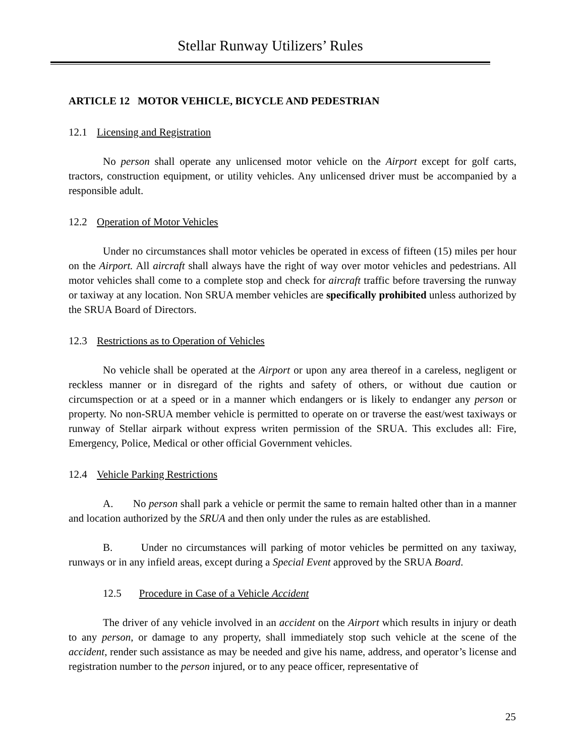Stellar Runway Utilizers’ Rules
ARTICLE 12 MOTOR VEHICLE, BICYCLE AND PEDESTRIAN
12.1 Licensing and Registration
No person shall operate any unlicensed motor vehicle on the Airport except for golf carts, tractors, construction equipment, or utility vehicles. Any unlicensed driver must be accompanied by a responsible adult.
12.2 Operation of Motor Vehicles
Under no circumstances shall motor vehicles be operated in excess of fifteen (15) miles per hour on the Airport. All aircraft shall always have the right of way over motor vehicles and pedestrians. All motor vehicles shall come to a complete stop and check for aircraft traffic before traversing the runway or taxiway at any location. Non SRUA member vehicles are specifically prohibited unless authorized by the SRUA Board of Directors.
12.3 Restrictions as to Operation of Vehicles
No vehicle shall be operated at the Airport or upon any area thereof in a careless, negligent or reckless manner or in disregard of the rights and safety of others, or without due caution or circumspection or at a speed or in a manner which endangers or is likely to endanger any person or property. No non-SRUA member vehicle is permitted to operate on or traverse the east/west taxiways or runway of Stellar airpark without express writen permission of the SRUA. This excludes all: Fire, Emergency, Police, Medical or other official Government vehicles.
12.4 Vehicle Parking Restrictions
A. No person shall park a vehicle or permit the same to remain halted other than in a manner and location authorized by the SRUA and then only under the rules as are established.
B. Under no circumstances will parking of motor vehicles be permitted on any taxiway, runways or in any infield areas, except during a Special Event approved by the SRUA Board.
12.5 Procedure in Case of a Vehicle Accident
The driver of any vehicle involved in an accident on the Airport which results in injury or death to any person, or damage to any property, shall immediately stop such vehicle at the scene of the accident, render such assistance as may be needed and give his name, address, and operator’s license and registration number to the person injured, or to any peace officer, representative of
25